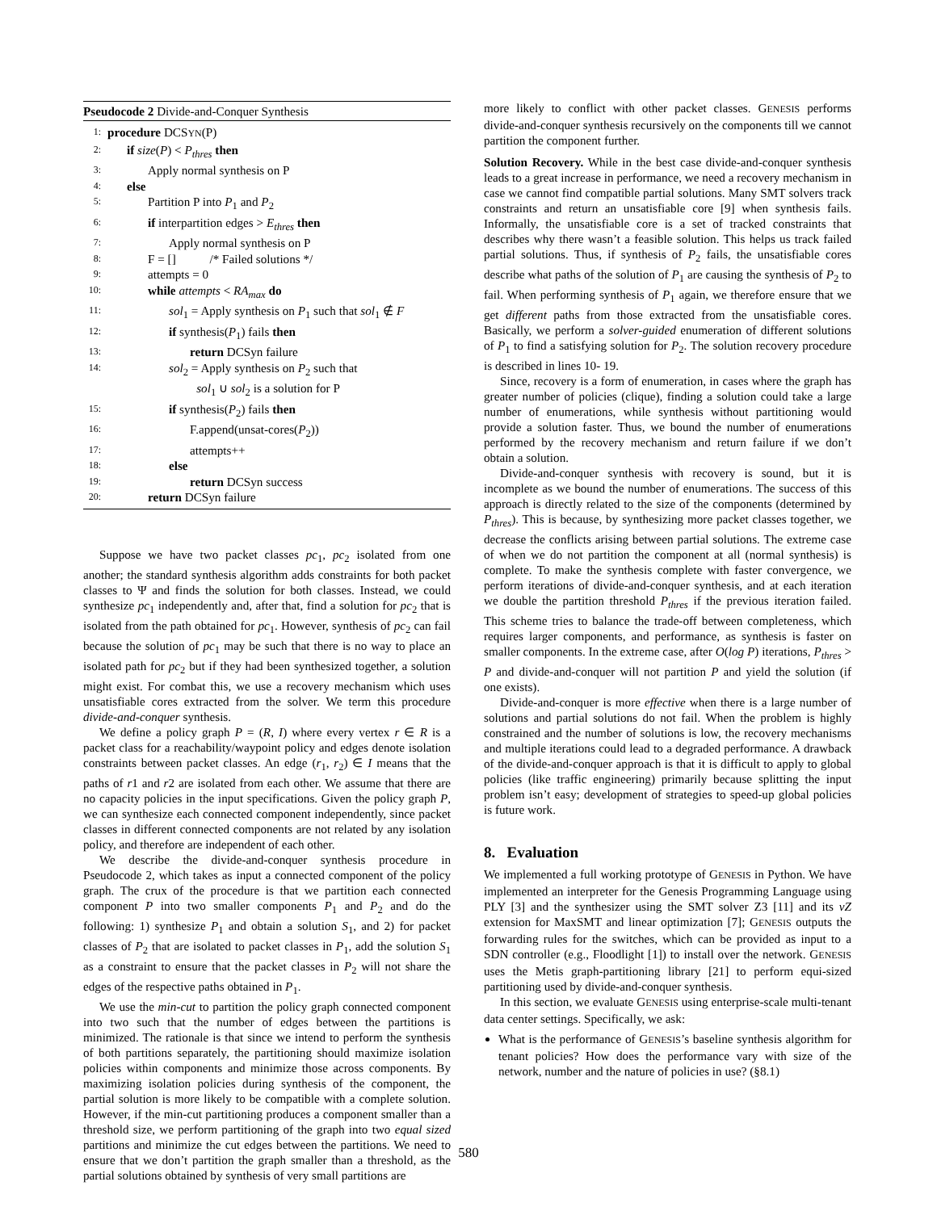Pseudocode 2 Divide-and-Conquer Synthesis
1: procedure DCSYN(P)
2: if size(P) < P<sub>thres</sub> then
3: Apply normal synthesis on P
4: else
5: Partition P into P<sub>1</sub> and P<sub>2</sub>
6: if interpartition edges > E<sub>thres</sub> then
7: Apply normal synthesis on P
8: F = [] /* Failed solutions */
9: attempts = 0
10: while attempts < RA<sub>max</sub> do
11: sol<sub>1</sub> = Apply synthesis on P<sub>1</sub> such that sol<sub>1</sub> ∉ F
12: if synthesis(P<sub>1</sub>) fails then
13: return DCSyn failure
14: sol<sub>2</sub> = Apply synthesis on P<sub>2</sub> such that
sol<sub>1</sub> ∪ sol<sub>2</sub> is a solution for P
15: if synthesis(P<sub>2</sub>) fails then
16: F.append(unsat-cores(P<sub>2</sub>))
17: attempts++
18: else
19: return DCSyn success
20: return DCSyn failure
Suppose we have two packet classes pc<sub>1</sub>, pc<sub>2</sub> isolated from one another; the standard synthesis algorithm adds constraints for both packet classes to Ψ and finds the solution for both classes. Instead, we could synthesize pc<sub>1</sub> independently and, after that, find a solution for pc<sub>2</sub> that is isolated from the path obtained for pc<sub>1</sub>. However, synthesis of pc<sub>2</sub> can fail because the solution of pc<sub>1</sub> may be such that there is no way to place an isolated path for pc<sub>2</sub> but if they had been synthesized together, a solution might exist. For combat this, we use a recovery mechanism which uses unsatisfiable cores extracted from the solver. We term this procedure divide-and-conquer synthesis.
We define a policy graph P = (R, I) where every vertex r ∈ R is a packet class for a reachability/waypoint policy and edges denote isolation constraints between packet classes. An edge (r<sub>1</sub>, r<sub>2</sub>) ∈ I means that the paths of r1 and r2 are isolated from each other. We assume that there are no capacity policies in the input specifications. Given the policy graph P, we can synthesize each connected component independently, since packet classes in different connected components are not related by any isolation policy, and therefore are independent of each other.
We describe the divide-and-conquer synthesis procedure in Pseudocode 2, which takes as input a connected component of the policy graph. The crux of the procedure is that we partition each connected component P into two smaller components P<sub>1</sub> and P<sub>2</sub> and do the following: 1) synthesize P<sub>1</sub> and obtain a solution S<sub>1</sub>, and 2) for packet classes of P<sub>2</sub> that are isolated to packet classes in P<sub>1</sub>, add the solution S<sub>1</sub> as a constraint to ensure that the packet classes in P<sub>2</sub> will not share the edges of the respective paths obtained in P<sub>1</sub>.
We use the min-cut to partition the policy graph connected component into two such that the number of edges between the partitions is minimized. The rationale is that since we intend to perform the synthesis of both partitions separately, the partitioning should maximize isolation policies within components and minimize those across components. By maximizing isolation policies during synthesis of the component, the partial solution is more likely to be compatible with a complete solution. However, if the min-cut partitioning produces a component smaller than a threshold size, we perform partitioning of the graph into two equal sized partitions and minimize the cut edges between the partitions. We need to ensure that we don’t partition the graph smaller than a threshold, as the partial solutions obtained by synthesis of very small partitions are
more likely to conflict with other packet classes. GENESIS performs divide-and-conquer synthesis recursively on the components till we cannot partition the component further.
Solution Recovery. While in the best case divide-and-conquer synthesis leads to a great increase in performance, we need a recovery mechanism in case we cannot find compatible partial solutions. Many SMT solvers track constraints and return an unsatisfiable core [9] when synthesis fails. Informally, the unsatisfiable core is a set of tracked constraints that describes why there wasn’t a feasible solution. This helps us track failed partial solutions. Thus, if synthesis of P<sub>2</sub> fails, the unsatisfiable cores describe what paths of the solution of P<sub>1</sub> are causing the synthesis of P<sub>2</sub> to fail. When performing synthesis of P<sub>1</sub> again, we therefore ensure that we get different paths from those extracted from the unsatisfiable cores. Basically, we perform a solver-guided enumeration of different solutions of P<sub>1</sub> to find a satisfying solution for P<sub>2</sub>. The solution recovery procedure is described in lines 10- 19.
Since, recovery is a form of enumeration, in cases where the graph has greater number of policies (clique), finding a solution could take a large number of enumerations, while synthesis without partitioning would provide a solution faster. Thus, we bound the number of enumerations performed by the recovery mechanism and return failure if we don’t obtain a solution.
Divide-and-conquer synthesis with recovery is sound, but it is incomplete as we bound the number of enumerations. The success of this approach is directly related to the size of the components (determined by P<sub>thres</sub>). This is because, by synthesizing more packet classes together, we decrease the conflicts arising between partial solutions. The extreme case of when we do not partition the component at all (normal synthesis) is complete. To make the synthesis complete with faster convergence, we perform iterations of divide-and-conquer synthesis, and at each iteration we double the partition threshold P<sub>thres</sub> if the previous iteration failed. This scheme tries to balance the trade-off between completeness, which requires larger components, and performance, as synthesis is faster on smaller components. In the extreme case, after O(log P) iterations, P<sub>thres</sub> > P and divide-and-conquer will not partition P and yield the solution (if one exists).
Divide-and-conquer is more effective when there is a large number of solutions and partial solutions do not fail. When the problem is highly constrained and the number of solutions is low, the recovery mechanisms and multiple iterations could lead to a degraded performance. A drawback of the divide-and-conquer approach is that it is difficult to apply to global policies (like traffic engineering) primarily because splitting the input problem isn’t easy; development of strategies to speed-up global policies is future work.
8. Evaluation
We implemented a full working prototype of GENESIS in Python. We have implemented an interpreter for the Genesis Programming Language using PLY [3] and the synthesizer using the SMT solver Z3 [11] and its νZ extension for MaxSMT and linear optimization [7]; GENESIS outputs the forwarding rules for the switches, which can be provided as input to a SDN controller (e.g., Floodlight [1]) to install over the network. GENESIS uses the Metis graph-partitioning library [21] to perform equi-sized partitioning used by divide-and-conquer synthesis.
In this section, we evaluate GENESIS using enterprise-scale multi-tenant data center settings. Specifically, we ask:
What is the performance of GENESIS’s baseline synthesis algorithm for tenant policies? How does the performance vary with size of the network, number and the nature of policies in use? (§8.1)
580